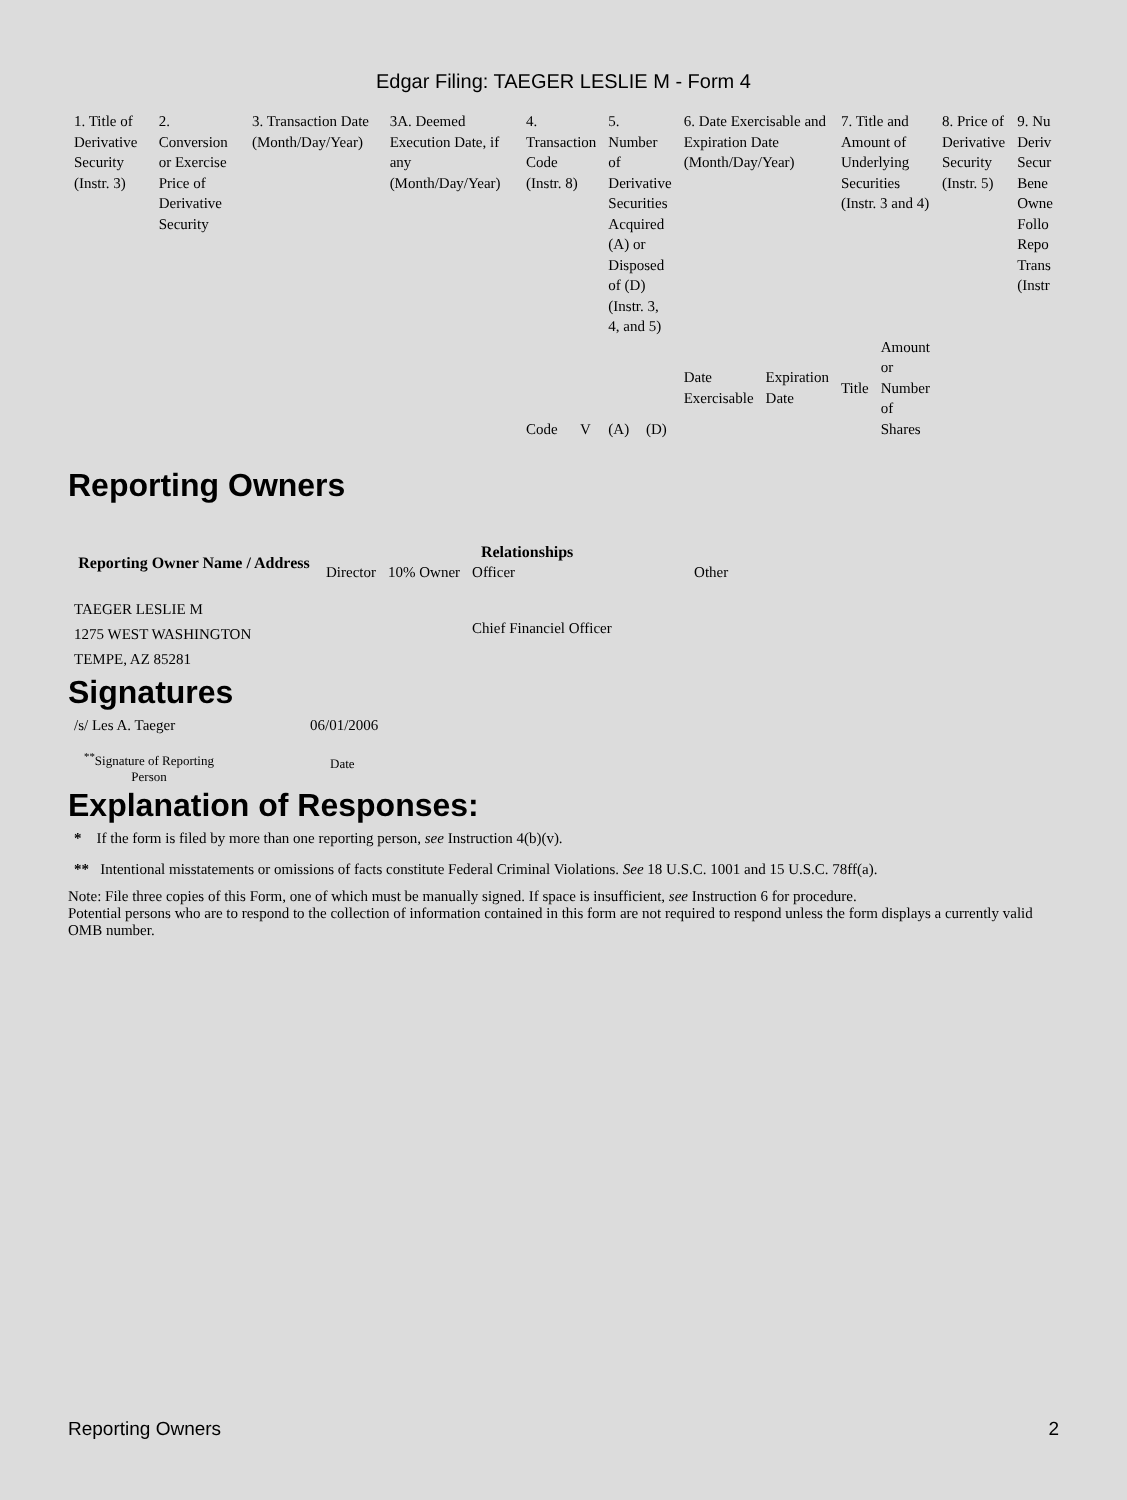Edgar Filing: TAEGER LESLIE M - Form 4
| 1. Title of Derivative Security (Instr. 3) | 2. Conversion or Exercise Price of Derivative Security | 3. Transaction Date (Month/Day/Year) | 3A. Deemed Execution Date, if any (Month/Day/Year) | 4. Transaction Code (Instr. 8) | | 5. Number of Derivative Securities Acquired (A) or Disposed of (D) (Instr. 3, 4, and 5) | | 6. Date Exercisable and Expiration Date (Month/Day/Year) | | 7. Title and Amount of Underlying Securities (Instr. 3 and 4) | | 8. Price of Derivative Security (Instr. 5) | 9. Nu Deriv Secur Bene Owne Follo Repo Trans (Instr |
| | | | | Code | V | (A) | (D) | Date Exercisable | Expiration Date | Title | Amount or Number of Shares | | |
Reporting Owners
| Reporting Owner Name / Address | Relationships | | | |
| --- | --- | --- | --- | --- |
| | Director | 10% Owner | Officer | Other |
| TAEGER LESLIE M 1275 WEST WASHINGTON TEMPE, AZ 85281 | | | Chief Financiel Officer | |
Signatures
| /s/ Les A. Taeger | 06/01/2006 |
| <sup>**</sup> Signature of Reporting Person | Date |
Explanation of Responses:
* If the form is filed by more than one reporting person, see Instruction 4(b)(v).
** Intentional misstatements or omissions of facts constitute Federal Criminal Violations. See 18 U.S.C. 1001 and 15 U.S.C. 78ff(a).
Note: File three copies of this Form, one of which must be manually signed. If space is insufficient, see Instruction 6 for procedure.
Potential persons who are to respond to the collection of information contained in this form are not required to respond unless the form displays a currently valid OMB number.
Reporting Owners 2